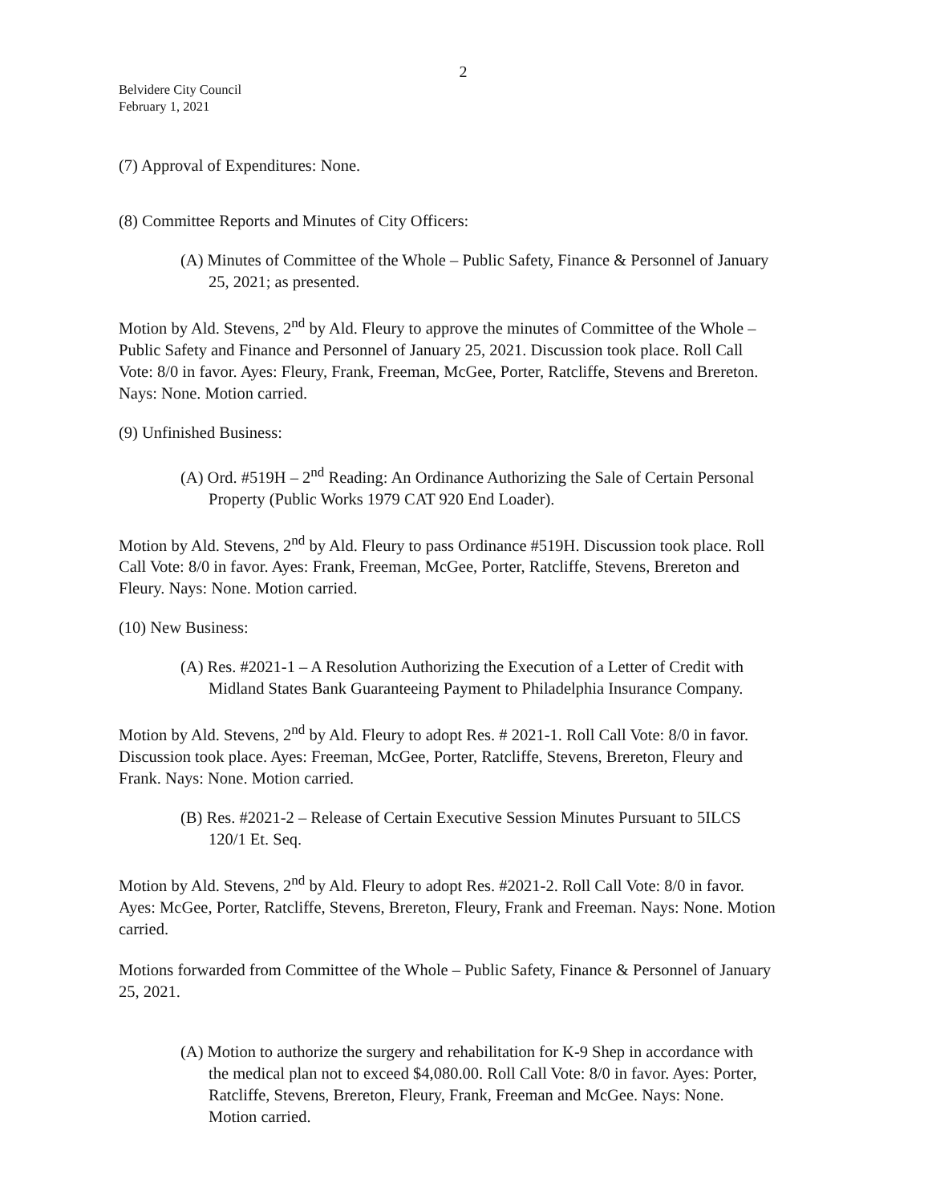2
Belvidere City Council
February 1, 2021
(7) Approval of Expenditures: None.
(8) Committee Reports and Minutes of City Officers:
(A) Minutes of Committee of the Whole – Public Safety, Finance & Personnel of January 25, 2021; as presented.
Motion by Ald. Stevens, 2<sup>nd</sup> by Ald. Fleury to approve the minutes of Committee of the Whole – Public Safety and Finance and Personnel of January 25, 2021. Discussion took place. Roll Call Vote: 8/0 in favor. Ayes: Fleury, Frank, Freeman, McGee, Porter, Ratcliffe, Stevens and Brereton. Nays: None. Motion carried.
(9) Unfinished Business:
(A) Ord. #519H – 2<sup>nd</sup> Reading: An Ordinance Authorizing the Sale of Certain Personal Property (Public Works 1979 CAT 920 End Loader).
Motion by Ald. Stevens, 2<sup>nd</sup> by Ald. Fleury to pass Ordinance #519H. Discussion took place. Roll Call Vote: 8/0 in favor. Ayes: Frank, Freeman, McGee, Porter, Ratcliffe, Stevens, Brereton and Fleury. Nays: None. Motion carried.
(10) New Business:
(A) Res. #2021-1 – A Resolution Authorizing the Execution of a Letter of Credit with Midland States Bank Guaranteeing Payment to Philadelphia Insurance Company.
Motion by Ald. Stevens, 2<sup>nd</sup> by Ald. Fleury to adopt Res. # 2021-1. Roll Call Vote: 8/0 in favor. Discussion took place. Ayes: Freeman, McGee, Porter, Ratcliffe, Stevens, Brereton, Fleury and Frank. Nays: None. Motion carried.
(B) Res. #2021-2 – Release of Certain Executive Session Minutes Pursuant to 5ILCS 120/1 Et. Seq.
Motion by Ald. Stevens, 2<sup>nd</sup> by Ald. Fleury to adopt Res. #2021-2. Roll Call Vote: 8/0 in favor. Ayes: McGee, Porter, Ratcliffe, Stevens, Brereton, Fleury, Frank and Freeman. Nays: None. Motion carried.
Motions forwarded from Committee of the Whole – Public Safety, Finance & Personnel of January 25, 2021.
(A) Motion to authorize the surgery and rehabilitation for K-9 Shep in accordance with the medical plan not to exceed $4,080.00. Roll Call Vote: 8/0 in favor. Ayes: Porter, Ratcliffe, Stevens, Brereton, Fleury, Frank, Freeman and McGee. Nays: None. Motion carried.